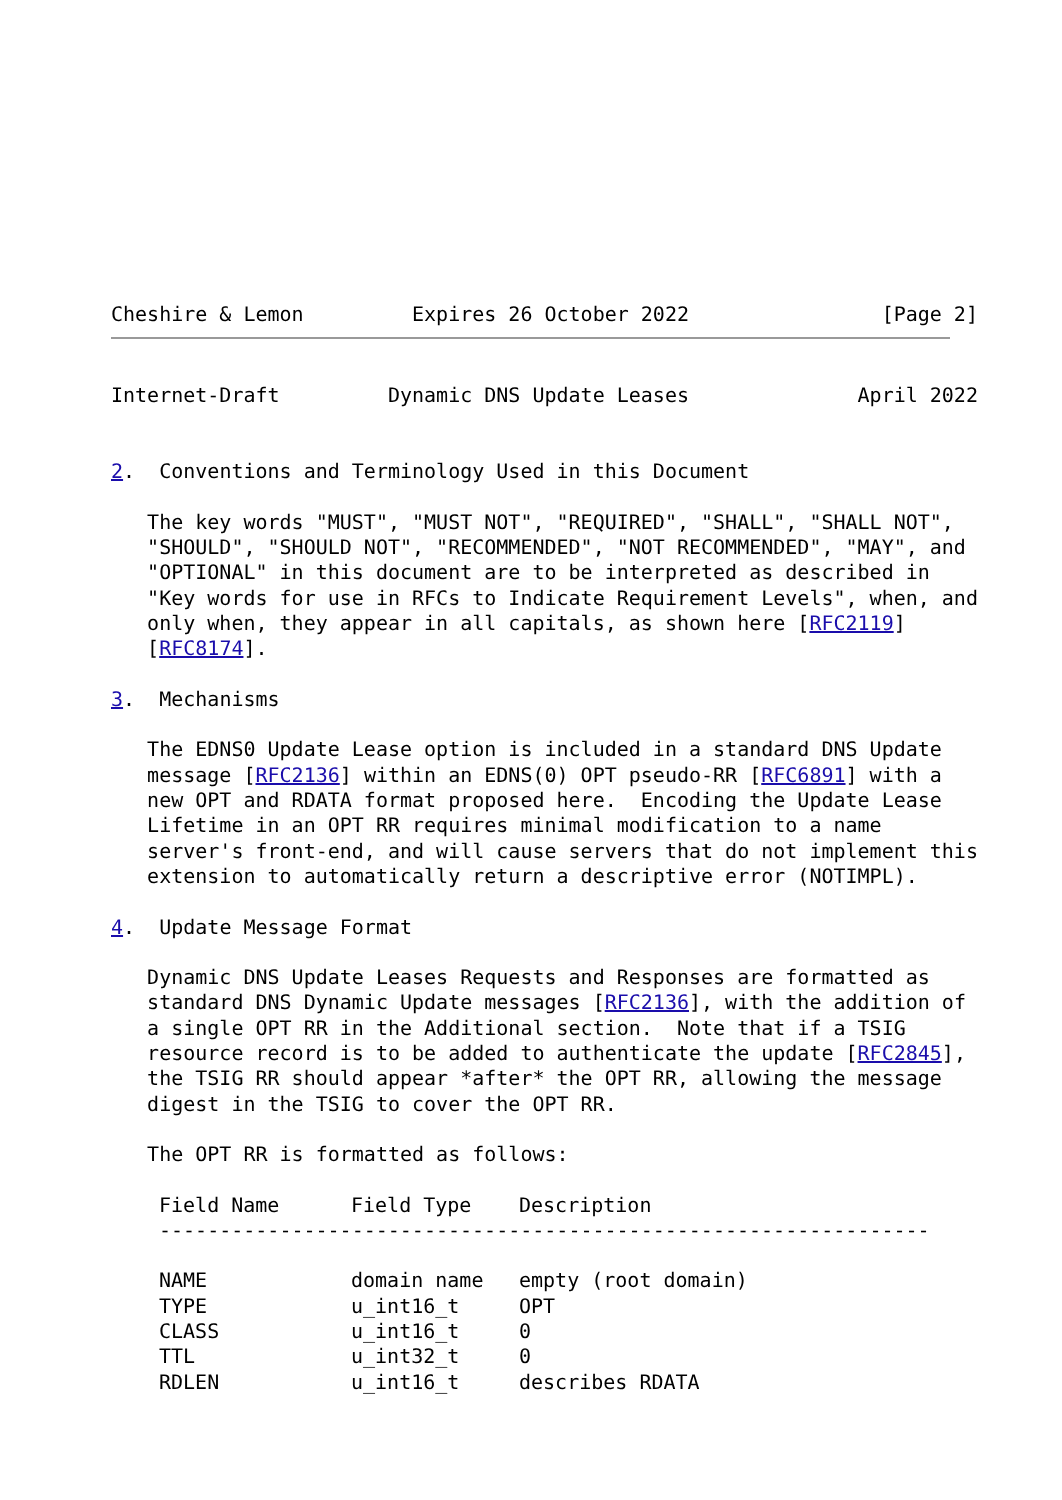Cheshire & Lemon         Expires 26 October 2022                [Page 2]
Internet-Draft         Dynamic DNS Update Leases              April 2022


2.  Conventions and Terminology Used in this Document

   The key words "MUST", "MUST NOT", "REQUIRED", "SHALL", "SHALL NOT",
   "SHOULD", "SHOULD NOT", "RECOMMENDED", "NOT RECOMMENDED", "MAY", and
   "OPTIONAL" in this document are to be interpreted as described in
   "Key words for use in RFCs to Indicate Requirement Levels", when, and
   only when, they appear in all capitals, as shown here [RFC2119]
   [RFC8174].

3.  Mechanisms

   The EDNS0 Update Lease option is included in a standard DNS Update
   message [RFC2136] within an EDNS(0) OPT pseudo-RR [RFC6891] with a
   new OPT and RDATA format proposed here.  Encoding the Update Lease
   Lifetime in an OPT RR requires minimal modification to a name
   server's front-end, and will cause servers that do not implement this
   extension to automatically return a descriptive error (NOTIMPL).

4.  Update Message Format

   Dynamic DNS Update Leases Requests and Responses are formatted as
   standard DNS Dynamic Update messages [RFC2136], with the addition of
   a single OPT RR in the Additional section.  Note that if a TSIG
   resource record is to be added to authenticate the update [RFC2845],
   the TSIG RR should appear *after* the OPT RR, allowing the message
   digest in the TSIG to cover the OPT RR.

   The OPT RR is formatted as follows:
| Field Name | Field Type | Description |
| --- | --- | --- |
| ---------------------------------------------------------------- | | |
| NAME | domain name | empty (root domain) |
| TYPE | u_int16_t | OPT |
| CLASS | u_int16_t | 0 |
| TTL | u_int32_t | 0 |
| RDLEN | u_int16_t | describes RDATA |